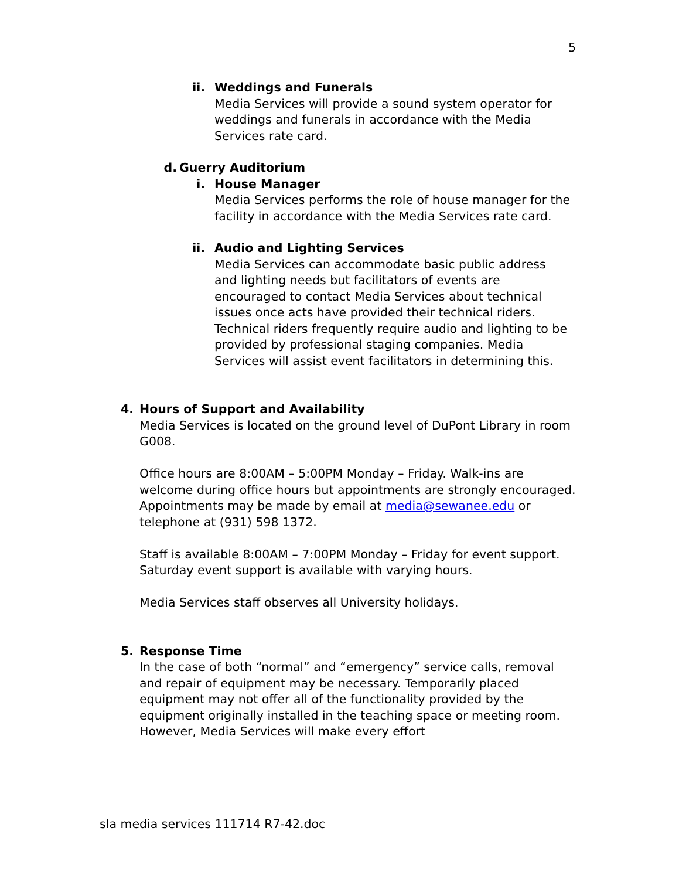5
ii.
Weddings and Funerals
Media Services will provide a sound system operator for weddings and funerals in accordance with the Media Services rate card.
d. Guerry Auditorium
i. House Manager
Media Services performs the role of house manager for the facility in accordance with the Media Services rate card.
ii.
Audio and Lighting Services
Media Services can accommodate basic public address and lighting needs but facilitators of events are encouraged to contact Media Services about technical issues once acts have provided their technical riders. Technical riders frequently require audio and lighting to be provided by professional staging companies. Media Services will assist event facilitators in determining this.
4. Hours of Support and Availability
Media Services is located on the ground level of DuPont Library in room G008.
Office hours are 8:00AM – 5:00PM Monday – Friday. Walk-ins are welcome during office hours but appointments are strongly encouraged. Appointments may be made by email at media@sewanee.edu or telephone at (931) 598 1372.
Staff is available 8:00AM – 7:00PM Monday – Friday for event support. Saturday event support is available with varying hours.
Media Services staff observes all University holidays.
5. Response Time
In the case of both “normal” and “emergency” service calls, removal and repair of equipment may be necessary. Temporarily placed equipment may not offer all of the functionality provided by the equipment originally installed in the teaching space or meeting room. However, Media Services will make every effort
sla media services 111714 R7-42.doc